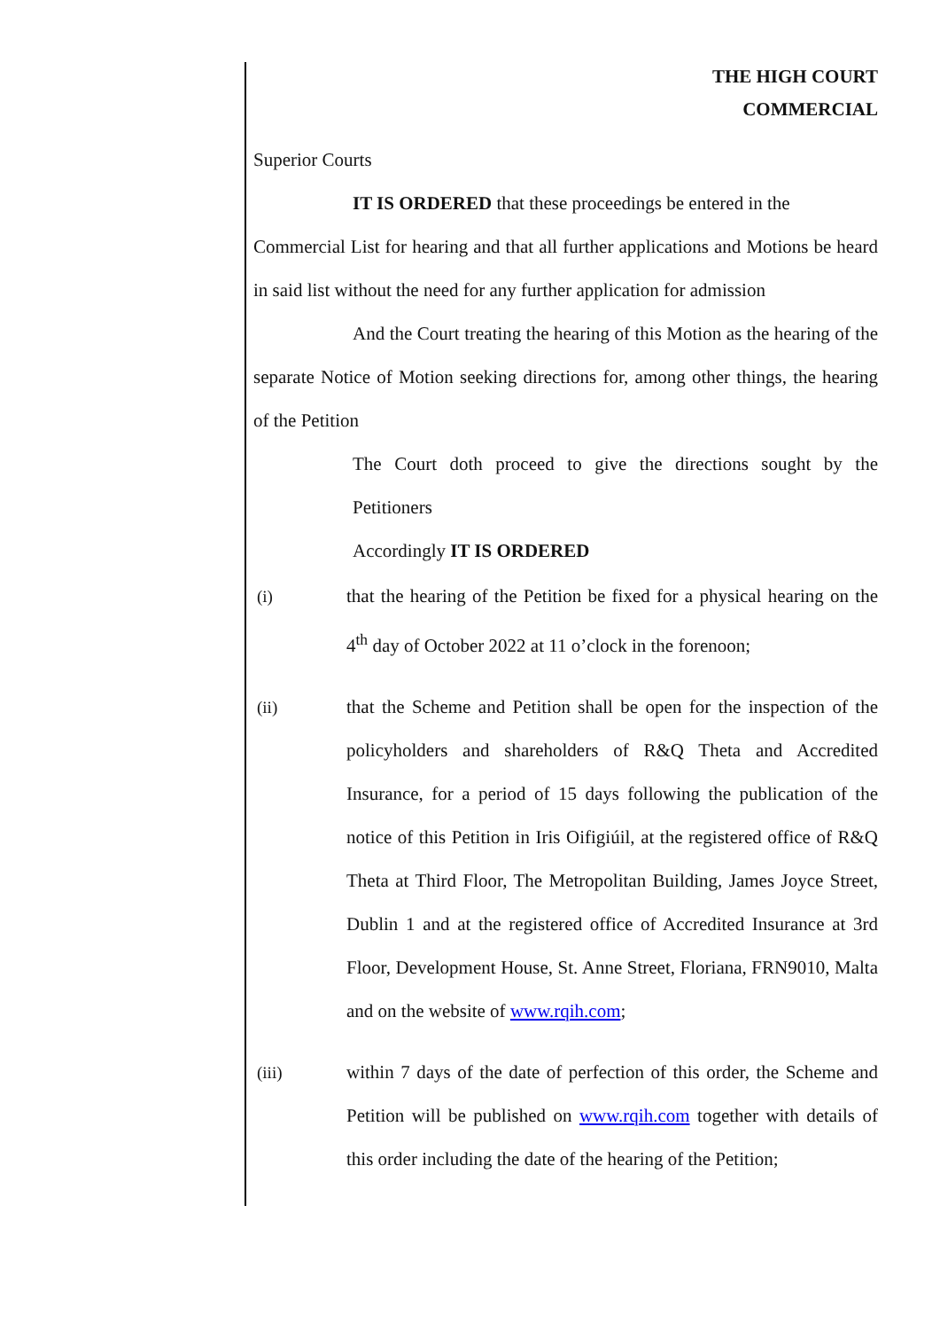THE HIGH COURT
COMMERCIAL
Superior Courts
IT IS ORDERED that these proceedings be entered in the
Commercial List for hearing and that all further applications and Motions be heard in said list without the need for any further application for admission
And the Court treating the hearing of this Motion as the hearing of the separate Notice of Motion seeking directions for, among other things, the hearing of the Petition
The Court doth proceed to give the directions sought by the Petitioners
Accordingly IT IS ORDERED
(i) that the hearing of the Petition be fixed for a physical hearing on the 4<sup>th</sup> day of October 2022 at 11 o’clock in the forenoon;
(ii) that the Scheme and Petition shall be open for the inspection of the policyholders and shareholders of R&Q Theta and Accredited Insurance, for a period of 15 days following the publication of the notice of this Petition in Iris Oifigiúil, at the registered office of R&Q Theta at Third Floor, The Metropolitan Building, James Joyce Street, Dublin 1 and at the registered office of Accredited Insurance at 3rd Floor, Development House, St. Anne Street, Floriana, FRN9010, Malta and on the website of www.rqih.com;
(iii) within 7 days of the date of perfection of this order, the Scheme and Petition will be published on www.rqih.com together with details of this order including the date of the hearing of the Petition;